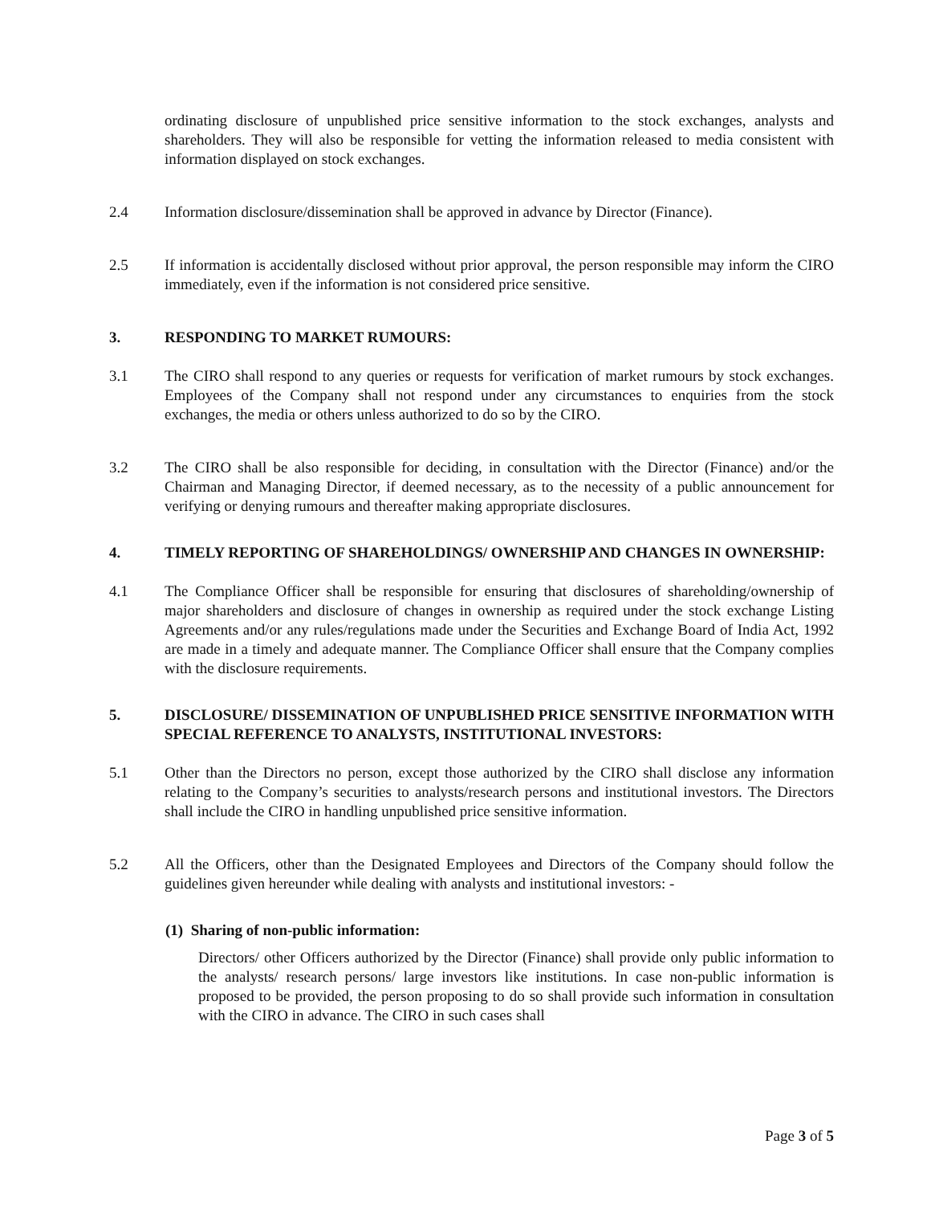ordinating disclosure of unpublished price sensitive information to the stock exchanges, analysts and shareholders. They will also be responsible for vetting the information released to media consistent with information displayed on stock exchanges.
2.4 Information disclosure/dissemination shall be approved in advance by Director (Finance).
2.5 If information is accidentally disclosed without prior approval, the person responsible may inform the CIRO immediately, even if the information is not considered price sensitive.
3. RESPONDING TO MARKET RUMOURS:
3.1 The CIRO shall respond to any queries or requests for verification of market rumours by stock exchanges. Employees of the Company shall not respond under any circumstances to enquiries from the stock exchanges, the media or others unless authorized to do so by the CIRO.
3.2 The CIRO shall be also responsible for deciding, in consultation with the Director (Finance) and/or the Chairman and Managing Director, if deemed necessary, as to the necessity of a public announcement for verifying or denying rumours and thereafter making appropriate disclosures.
4. TIMELY REPORTING OF SHAREHOLDINGS/ OWNERSHIP AND CHANGES IN OWNERSHIP:
4.1 The Compliance Officer shall be responsible for ensuring that disclosures of shareholding/ownership of major shareholders and disclosure of changes in ownership as required under the stock exchange Listing Agreements and/or any rules/regulations made under the Securities and Exchange Board of India Act, 1992 are made in a timely and adequate manner. The Compliance Officer shall ensure that the Company complies with the disclosure requirements.
5. DISCLOSURE/ DISSEMINATION OF UNPUBLISHED PRICE SENSITIVE INFORMATION WITH SPECIAL REFERENCE TO ANALYSTS, INSTITUTIONAL INVESTORS:
5.1 Other than the Directors no person, except those authorized by the CIRO shall disclose any information relating to the Company’s securities to analysts/research persons and institutional investors. The Directors shall include the CIRO in handling unpublished price sensitive information.
5.2 All the Officers, other than the Designated Employees and Directors of the Company should follow the guidelines given hereunder while dealing with analysts and institutional investors: -
(1) Sharing of non-public information:
Directors/ other Officers authorized by the Director (Finance) shall provide only public information to the analysts/ research persons/ large investors like institutions. In case non-public information is proposed to be provided, the person proposing to do so shall provide such information in consultation with the CIRO in advance. The CIRO in such cases shall
Page 3 of 5